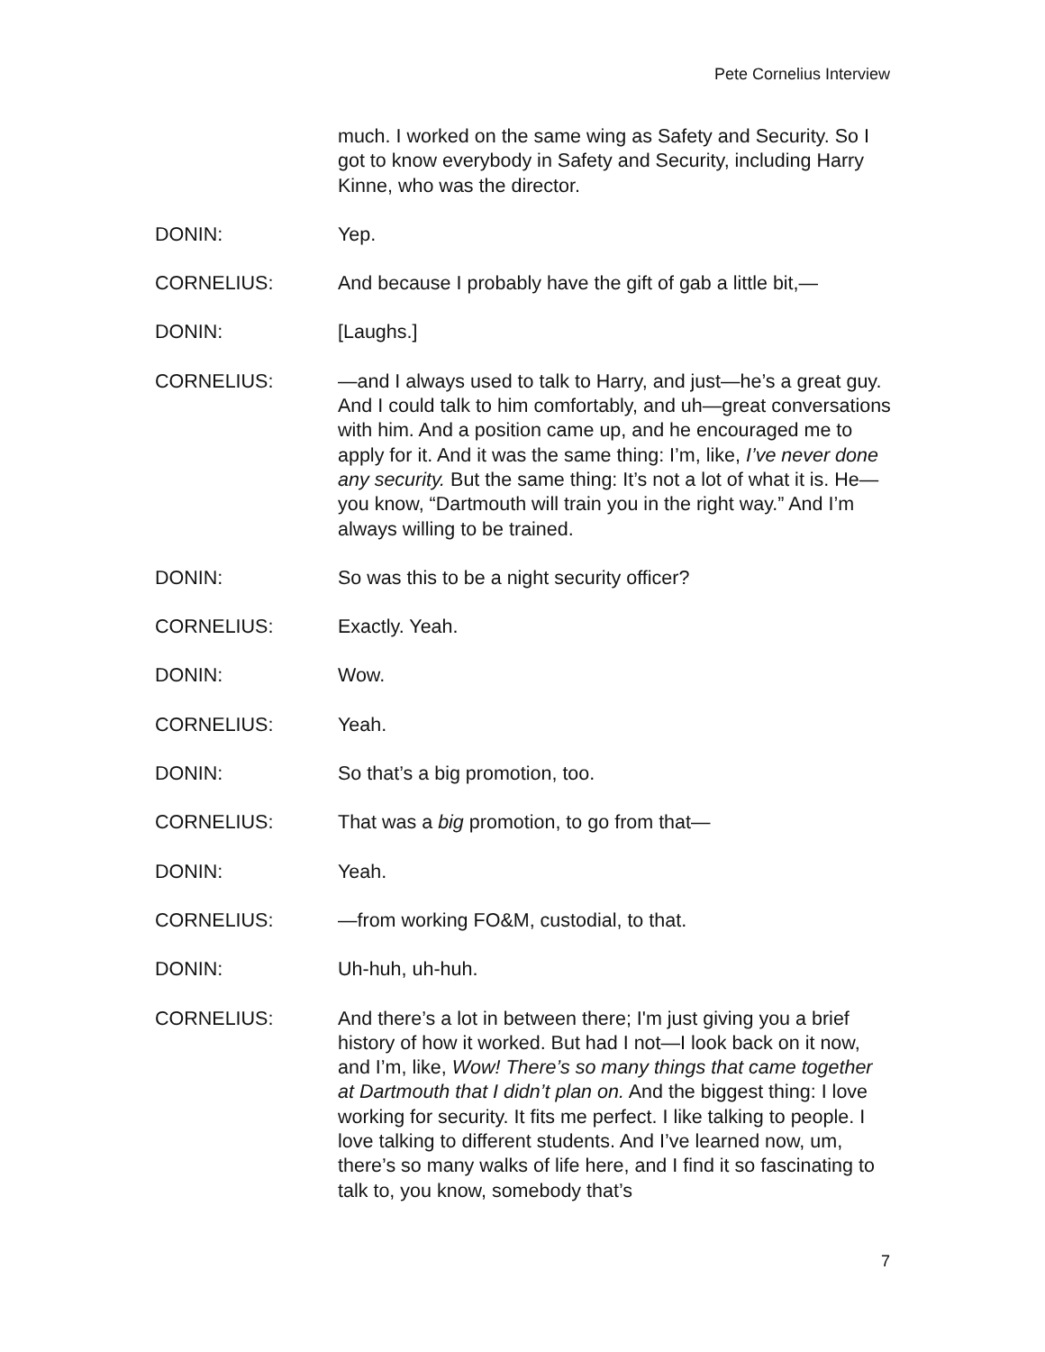Pete Cornelius Interview
much. I worked on the same wing as Safety and Security. So I got to know everybody in Safety and Security, including Harry Kinne, who was the director.
DONIN: Yep.
CORNELIUS: And because I probably have the gift of gab a little bit,—
DONIN: [Laughs.]
CORNELIUS: —and I always used to talk to Harry, and just—he’s a great guy. And I could talk to him comfortably, and uh—great conversations with him. And a position came up, and he encouraged me to apply for it. And it was the same thing: I’m, like, I’ve never done any security. But the same thing: It’s not a lot of what it is. He—you know, “Dartmouth will train you in the right way.” And I’m always willing to be trained.
DONIN: So was this to be a night security officer?
CORNELIUS: Exactly. Yeah.
DONIN: Wow.
CORNELIUS: Yeah.
DONIN: So that’s a big promotion, too.
CORNELIUS: That was a big promotion, to go from that—
DONIN: Yeah.
CORNELIUS: —from working FO&M, custodial, to that.
DONIN: Uh-huh, uh-huh.
CORNELIUS: And there’s a lot in between there; I'm just giving you a brief history of how it worked. But had I not—I look back on it now, and I’m, like, Wow! There’s so many things that came together at Dartmouth that I didn’t plan on. And the biggest thing: I love working for security. It fits me perfect. I like talking to people. I love talking to different students. And I’ve learned now, um, there’s so many walks of life here, and I find it so fascinating to talk to, you know, somebody that’s
7